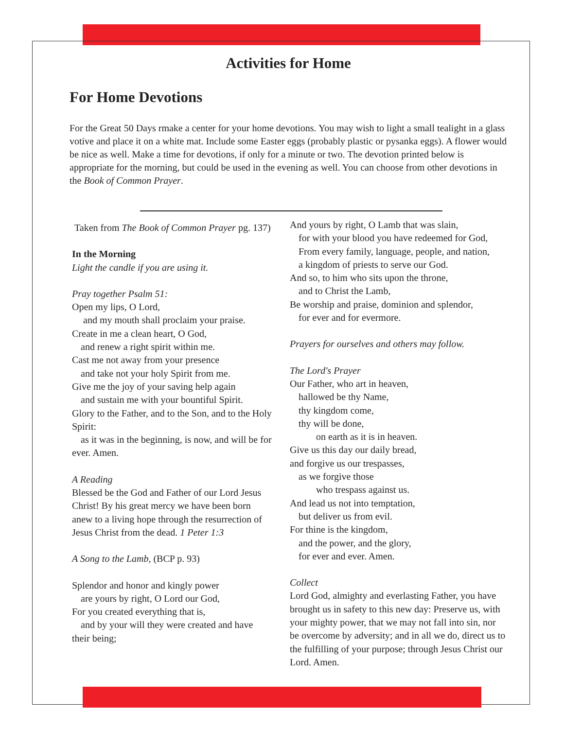Activities for Home
For Home Devotions
For the Great 50 Days rmake a center for your home devotions. You may wish to light a small tealight in a glass votive and place it on a white mat. Include some Easter eggs (probably plastic or pysanka eggs). A flower would be nice as well. Make a time for devotions, if only for a minute or two. The devotion printed below is appropriate for the morning, but could be used in the evening as well. You can choose from other devotions in the Book of Common Prayer.
Taken from The Book of Common Prayer pg. 137)
In the Morning
Light the candle if you are using it.
Pray together Psalm 51:
Open my lips, O Lord,
and my mouth shall proclaim your praise.
Create in me a clean heart, O God,
and renew a right spirit within me.
Cast me not away from your presence
and take not your holy Spirit from me.
Give me the joy of your saving help again
and sustain me with your bountiful Spirit.
Glory to the Father, and to the Son, and to the Holy Spirit:
as it was in the beginning, is now, and will be for ever. Amen.
A Reading
Blessed be the God and Father of our Lord Jesus Christ! By his great mercy we have been born anew to a living hope through the resurrection of Jesus Christ from the dead. 1 Peter 1:3
A Song to the Lamb, (BCP p. 93)
Splendor and honor and kingly power
are yours by right, O Lord our God,
For you created everything that is,
and by your will they were created and have their being;
And yours by right, O Lamb that was slain,
for with your blood you have redeemed for God,
From every family, language, people, and nation,
a kingdom of priests to serve our God.
And so, to him who sits upon the throne,
and to Christ the Lamb,
Be worship and praise, dominion and splendor,
for ever and for evermore.
Prayers for ourselves and others may follow.
The Lord's Prayer
Our Father, who art in heaven,
hallowed be thy Name,
thy kingdom come,
thy will be done,
on earth as it is in heaven.
Give us this day our daily bread,
and forgive us our trespasses,
as we forgive those
who trespass against us.
And lead us not into temptation,
but deliver us from evil.
For thine is the kingdom,
and the power, and the glory,
for ever and ever. Amen.
Collect
Lord God, almighty and everlasting Father, you have brought us in safety to this new day: Preserve us, with your mighty power, that we may not fall into sin, nor be overcome by adversity; and in all we do, direct us to the fulfilling of your purpose; through Jesus Christ our Lord. Amen.